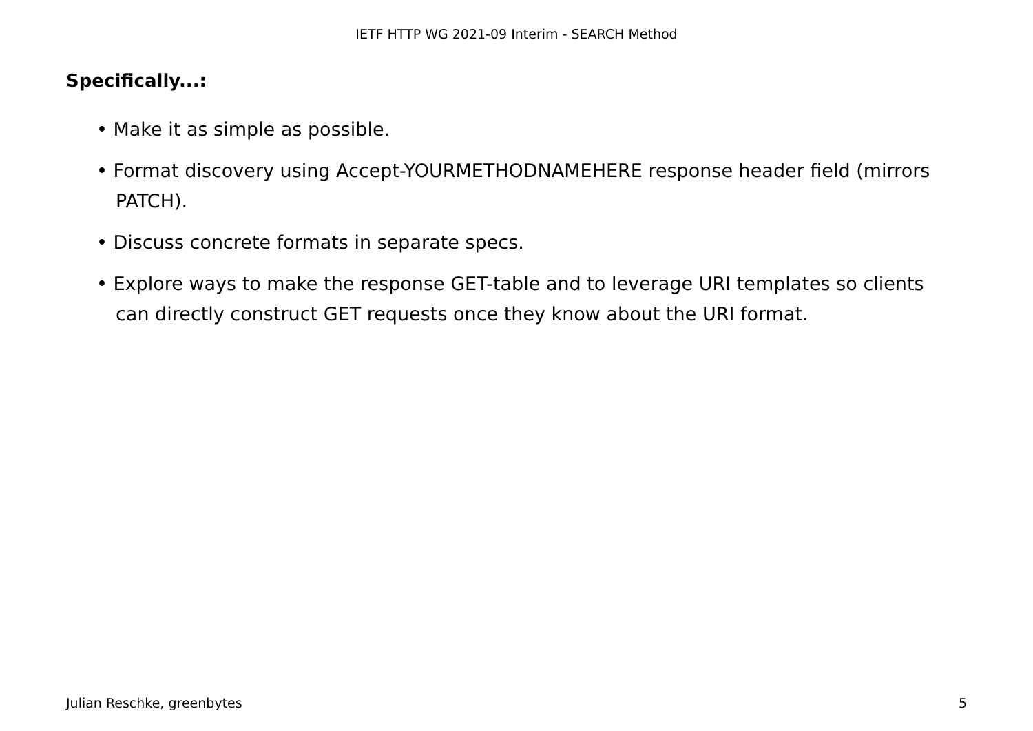IETF HTTP WG 2021-09 Interim - SEARCH Method
Specifically...:
• Make it as simple as possible.
• Format discovery using Accept-YOURMETHODNAMEHERE response header field (mirrors PATCH).
• Discuss concrete formats in separate specs.
• Explore ways to make the response GET-table and to leverage URI templates so clients can directly construct GET requests once they know about the URI format.
Julian Reschke, greenbytes 5